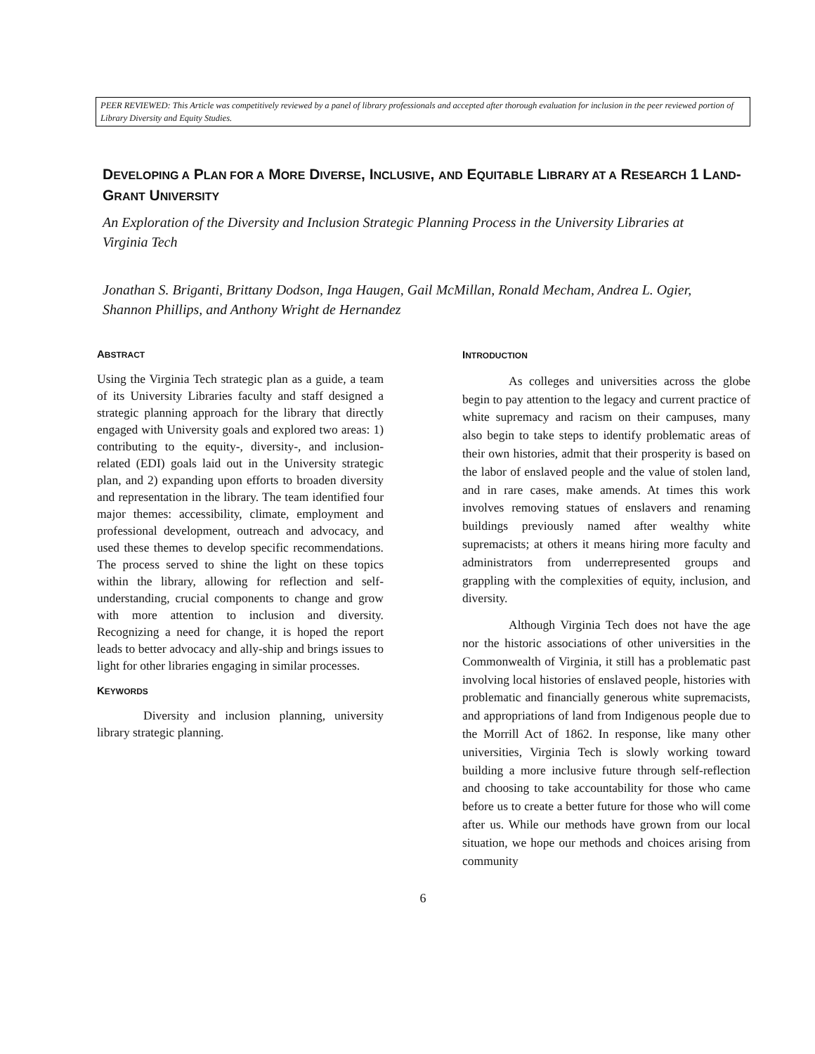PEER REVIEWED: This Article was competitively reviewed by a panel of library professionals and accepted after thorough evaluation for inclusion in the peer reviewed portion of Library Diversity and Equity Studies.
DEVELOPING A PLAN FOR A MORE DIVERSE, INCLUSIVE, AND EQUITABLE LIBRARY AT A RESEARCH 1 LAND-GRANT UNIVERSITY
An Exploration of the Diversity and Inclusion Strategic Planning Process in the University Libraries at Virginia Tech
Jonathan S. Briganti, Brittany Dodson, Inga Haugen, Gail McMillan, Ronald Mecham, Andrea L. Ogier, Shannon Phillips, and Anthony Wright de Hernandez
ABSTRACT
Using the Virginia Tech strategic plan as a guide, a team of its University Libraries faculty and staff designed a strategic planning approach for the library that directly engaged with University goals and explored two areas: 1) contributing to the equity-, diversity-, and inclusion-related (EDI) goals laid out in the University strategic plan, and 2) expanding upon efforts to broaden diversity and representation in the library. The team identified four major themes: accessibility, climate, employment and professional development, outreach and advocacy, and used these themes to develop specific recommendations. The process served to shine the light on these topics within the library, allowing for reflection and self-understanding, crucial components to change and grow with more attention to inclusion and diversity. Recognizing a need for change, it is hoped the report leads to better advocacy and ally-ship and brings issues to light for other libraries engaging in similar processes.
KEYWORDS
Diversity and inclusion planning, university library strategic planning.
INTRODUCTION
As colleges and universities across the globe begin to pay attention to the legacy and current practice of white supremacy and racism on their campuses, many also begin to take steps to identify problematic areas of their own histories, admit that their prosperity is based on the labor of enslaved people and the value of stolen land, and in rare cases, make amends. At times this work involves removing statues of enslavers and renaming buildings previously named after wealthy white supremacists; at others it means hiring more faculty and administrators from underrepresented groups and grappling with the complexities of equity, inclusion, and diversity.
Although Virginia Tech does not have the age nor the historic associations of other universities in the Commonwealth of Virginia, it still has a problematic past involving local histories of enslaved people, histories with problematic and financially generous white supremacists, and appropriations of land from Indigenous people due to the Morrill Act of 1862. In response, like many other universities, Virginia Tech is slowly working toward building a more inclusive future through self-reflection and choosing to take accountability for those who came before us to create a better future for those who will come after us. While our methods have grown from our local situation, we hope our methods and choices arising from community
6